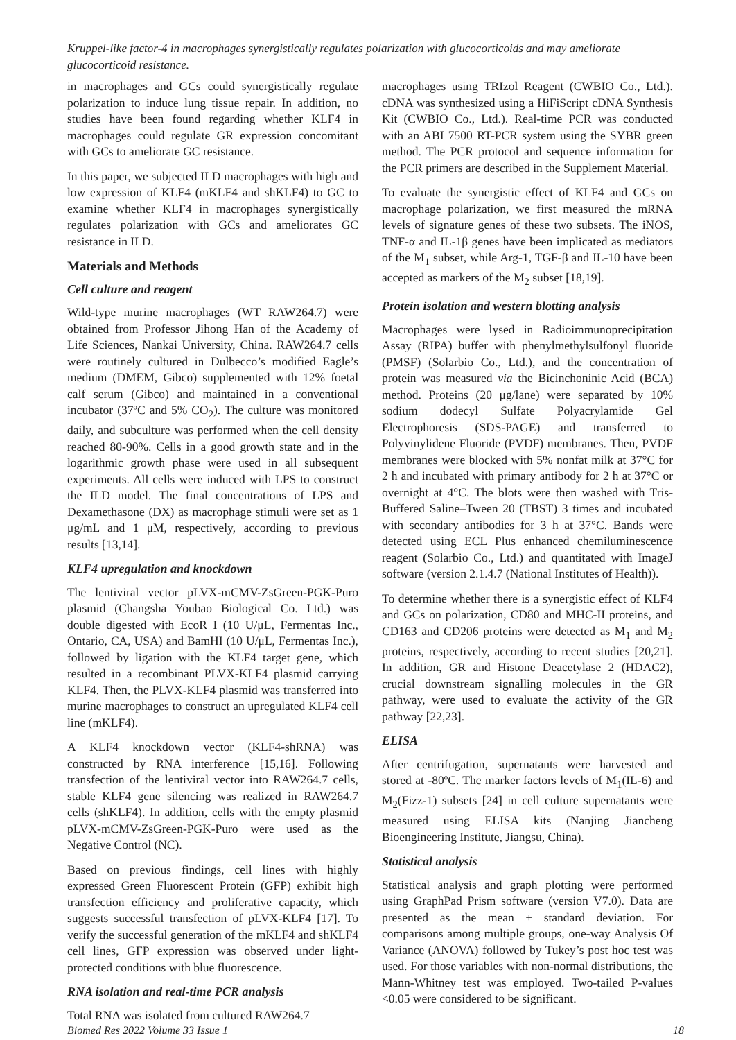Kruppel-like factor-4 in macrophages synergistically regulates polarization with glucocorticoids and may ameliorate glucocorticoid resistance.
in macrophages and GCs could synergistically regulate polarization to induce lung tissue repair. In addition, no studies have been found regarding whether KLF4 in macrophages could regulate GR expression concomitant with GCs to ameliorate GC resistance.
In this paper, we subjected ILD macrophages with high and low expression of KLF4 (mKLF4 and shKLF4) to GC to examine whether KLF4 in macrophages synergistically regulates polarization with GCs and ameliorates GC resistance in ILD.
Materials and Methods
Cell culture and reagent
Wild-type murine macrophages (WT RAW264.7) were obtained from Professor Jihong Han of the Academy of Life Sciences, Nankai University, China. RAW264.7 cells were routinely cultured in Dulbecco’s modified Eagle’s medium (DMEM, Gibco) supplemented with 12% foetal calf serum (Gibco) and maintained in a conventional incubator (37ºC and 5% CO<sub>2</sub>). The culture was monitored daily, and subculture was performed when the cell density reached 80-90%. Cells in a good growth state and in the logarithmic growth phase were used in all subsequent experiments. All cells were induced with LPS to construct the ILD model. The final concentrations of LPS and Dexamethasone (DX) as macrophage stimuli were set as 1 μg/mL and 1 μM, respectively, according to previous results [13,14].
KLF4 upregulation and knockdown
The lentiviral vector pLVX-mCMV-ZsGreen-PGK-Puro plasmid (Changsha Youbao Biological Co. Ltd.) was double digested with EcoR I (10 U/μL, Fermentas Inc., Ontario, CA, USA) and BamHI (10 U/μL, Fermentas Inc.), followed by ligation with the KLF4 target gene, which resulted in a recombinant PLVX-KLF4 plasmid carrying KLF4. Then, the PLVX-KLF4 plasmid was transferred into murine macrophages to construct an upregulated KLF4 cell line (mKLF4).
A KLF4 knockdown vector (KLF4-shRNA) was constructed by RNA interference [15,16]. Following transfection of the lentiviral vector into RAW264.7 cells, stable KLF4 gene silencing was realized in RAW264.7 cells (shKLF4). In addition, cells with the empty plasmid pLVX-mCMV-ZsGreen-PGK-Puro were used as the Negative Control (NC).
Based on previous findings, cell lines with highly expressed Green Fluorescent Protein (GFP) exhibit high transfection efficiency and proliferative capacity, which suggests successful transfection of pLVX-KLF4 [17]. To verify the successful generation of the mKLF4 and shKLF4 cell lines, GFP expression was observed under light-protected conditions with blue fluorescence.
RNA isolation and real-time PCR analysis
Total RNA was isolated from cultured RAW264.7
macrophages using TRIzol Reagent (CWBIO Co., Ltd.). cDNA was synthesized using a HiFiScript cDNA Synthesis Kit (CWBIO Co., Ltd.). Real-time PCR was conducted with an ABI 7500 RT-PCR system using the SYBR green method. The PCR protocol and sequence information for the PCR primers are described in the Supplement Material.
To evaluate the synergistic effect of KLF4 and GCs on macrophage polarization, we first measured the mRNA levels of signature genes of these two subsets. The iNOS, TNF-α and IL-1β genes have been implicated as mediators of the M<sub>1</sub> subset, while Arg-1, TGF-β and IL-10 have been accepted as markers of the M<sub>2</sub> subset [18,19].
Protein isolation and western blotting analysis
Macrophages were lysed in Radioimmunoprecipitation Assay (RIPA) buffer with phenylmethylsulfonyl fluoride (PMSF) (Solarbio Co., Ltd.), and the concentration of protein was measured via the Bicinchoninic Acid (BCA) method. Proteins (20 μg/lane) were separated by 10% sodium dodecyl Sulfate Polyacrylamide Gel Electrophoresis (SDS-PAGE) and transferred to Polyvinylidene Fluoride (PVDF) membranes. Then, PVDF membranes were blocked with 5% nonfat milk at 37°C for 2 h and incubated with primary antibody for 2 h at 37°C or overnight at 4°C. The blots were then washed with Tris-Buffered Saline–Tween 20 (TBST) 3 times and incubated with secondary antibodies for 3 h at 37°C. Bands were detected using ECL Plus enhanced chemiluminescence reagent (Solarbio Co., Ltd.) and quantitated with ImageJ software (version 2.1.4.7 (National Institutes of Health)).
To determine whether there is a synergistic effect of KLF4 and GCs on polarization, CD80 and MHC-II proteins, and CD163 and CD206 proteins were detected as M<sub>1</sub> and M<sub>2</sub> proteins, respectively, according to recent studies [20,21]. In addition, GR and Histone Deacetylase 2 (HDAC2), crucial downstream signalling molecules in the GR pathway, were used to evaluate the activity of the GR pathway [22,23].
ELISA
After centrifugation, supernatants were harvested and stored at -80ºC. The marker factors levels of M<sub>1</sub>(IL-6) and M<sub>2</sub>(Fizz-1) subsets [24] in cell culture supernatants were measured using ELISA kits (Nanjing Jiancheng Bioengineering Institute, Jiangsu, China).
Statistical analysis
Statistical analysis and graph plotting were performed using GraphPad Prism software (version V7.0). Data are presented as the mean ± standard deviation. For comparisons among multiple groups, one-way Analysis Of Variance (ANOVA) followed by Tukey’s post hoc test was used. For those variables with non-normal distributions, the Mann-Whitney test was employed. Two-tailed P-values <0.05 were considered to be significant.
Biomed Res 2022 Volume 33 Issue 1 18